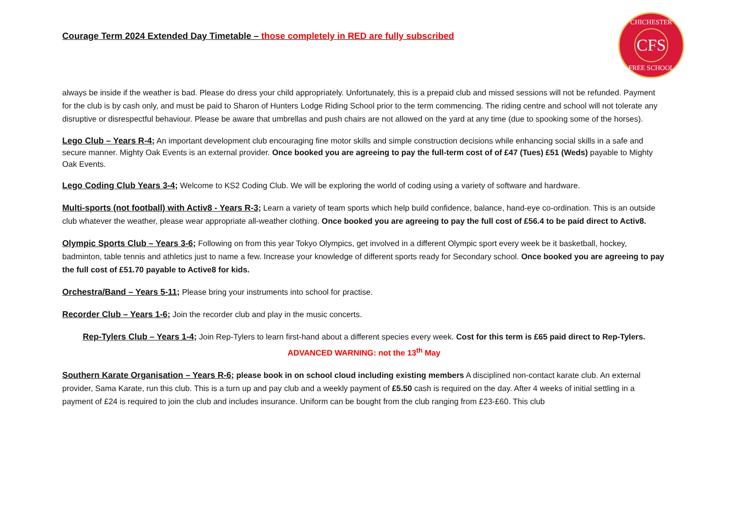CHICHESTER
CFS
FREE SCHOOL
Courage Term 2024 Extended Day Timetable – those completely in RED are fully subscribed
always be inside if the weather is bad. Please do dress your child appropriately. Unfortunately, this is a prepaid club and missed sessions will not be refunded. Payment for the club is by cash only, and must be paid to Sharon of Hunters Lodge Riding School prior to the term commencing. The riding centre and school will not tolerate any disruptive or disrespectful behaviour. Please be aware that umbrellas and push chairs are not allowed on the yard at any time (due to spooking some of the horses).
Lego Club – Years R-4; An important development club encouraging fine motor skills and simple construction decisions while enhancing social skills in a safe and secure manner. Mighty Oak Events is an external provider. Once booked you are agreeing to pay the full-term cost of of £47 (Tues) £51 (Weds) payable to Mighty Oak Events.
Lego Coding Club Years 3-4; Welcome to KS2 Coding Club. We will be exploring the world of coding using a variety of software and hardware.
Multi-sports (not football) with Activ8 - Years R-3; Learn a variety of team sports which help build confidence, balance, hand-eye co-ordination. This is an outside club whatever the weather, please wear appropriate all-weather clothing. Once booked you are agreeing to pay the full cost of £56.4 to be paid direct to Activ8.
Olympic Sports Club – Years 3-6; Following on from this year Tokyo Olympics, get involved in a different Olympic sport every week be it basketball, hockey, badminton, table tennis and athletics just to name a few. Increase your knowledge of different sports ready for Secondary school. Once booked you are agreeing to pay the full cost of £51.70 payable to Active8 for kids.
Orchestra/Band – Years 5-11; Please bring your instruments into school for practise.
Recorder Club – Years 1-6; Join the recorder club and play in the music concerts.
Rep-Tylers Club – Years 1-4; Join Rep-Tylers to learn first-hand about a different species every week. Cost for this term is £65 paid direct to Rep-Tylers. ADVANCED WARNING: not the 13<sup>th</sup> May
Southern Karate Organisation – Years R-6; please book in on school cloud including existing members A disciplined non-contact karate club. An external provider, Sama Karate, run this club. This is a turn up and pay club and a weekly payment of £5.50 cash is required on the day. After 4 weeks of initial settling in a payment of £24 is required to join the club and includes insurance. Uniform can be bought from the club ranging from £23-£60. This club